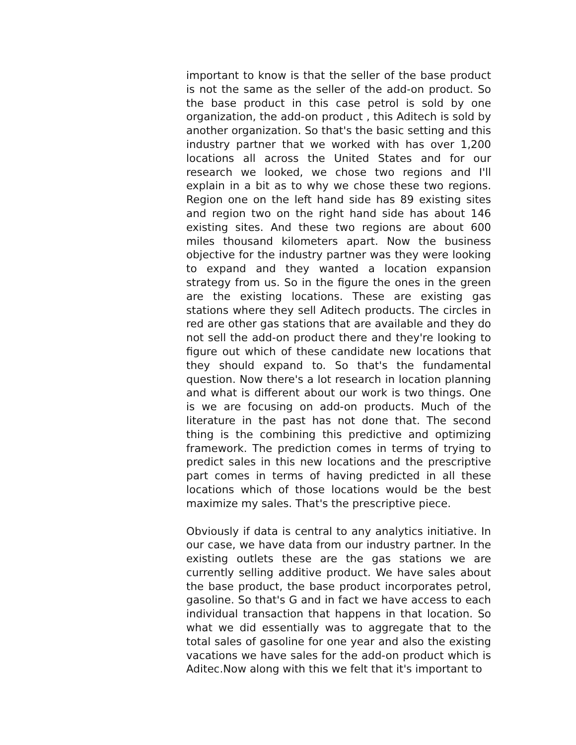important to know is that the seller of the base product is not the same as the seller of the add-on product. So the base product in this case petrol is sold by one organization, the add-on product , this Aditech is sold by another organization. So that's the basic setting and this industry partner that we worked with has over 1,200 locations all across the United States and for our research we looked, we chose two regions and I'll explain in a bit as to why we chose these two regions. Region one on the left hand side has 89 existing sites and region two on the right hand side has about 146 existing sites. And these two regions are about 600 miles thousand kilometers apart. Now the business objective for the industry partner was they were looking to expand and they wanted a location expansion strategy from us. So in the figure the ones in the green are the existing locations. These are existing gas stations where they sell Aditech products. The circles in red are other gas stations that are available and they do not sell the add-on product there and they're looking to figure out which of these candidate new locations that they should expand to. So that's the fundamental question. Now there's a lot research in location planning and what is different about our work is two things. One is we are focusing on add-on products. Much of the literature in the past has not done that. The second thing is the combining this predictive and optimizing framework. The prediction comes in terms of trying to predict sales in this new locations and the prescriptive part comes in terms of having predicted in all these locations which of those locations would be the best maximize my sales. That's the prescriptive piece.
Obviously if data is central to any analytics initiative. In our case, we have data from our industry partner. In the existing outlets these are the gas stations we are currently selling additive product. We have sales about the base product, the base product incorporates petrol, gasoline. So that's G and in fact we have access to each individual transaction that happens in that location. So what we did essentially was to aggregate that to the total sales of gasoline for one year and also the existing vacations we have sales for the add-on product which is Aditec.Now along with this we felt that it's important to